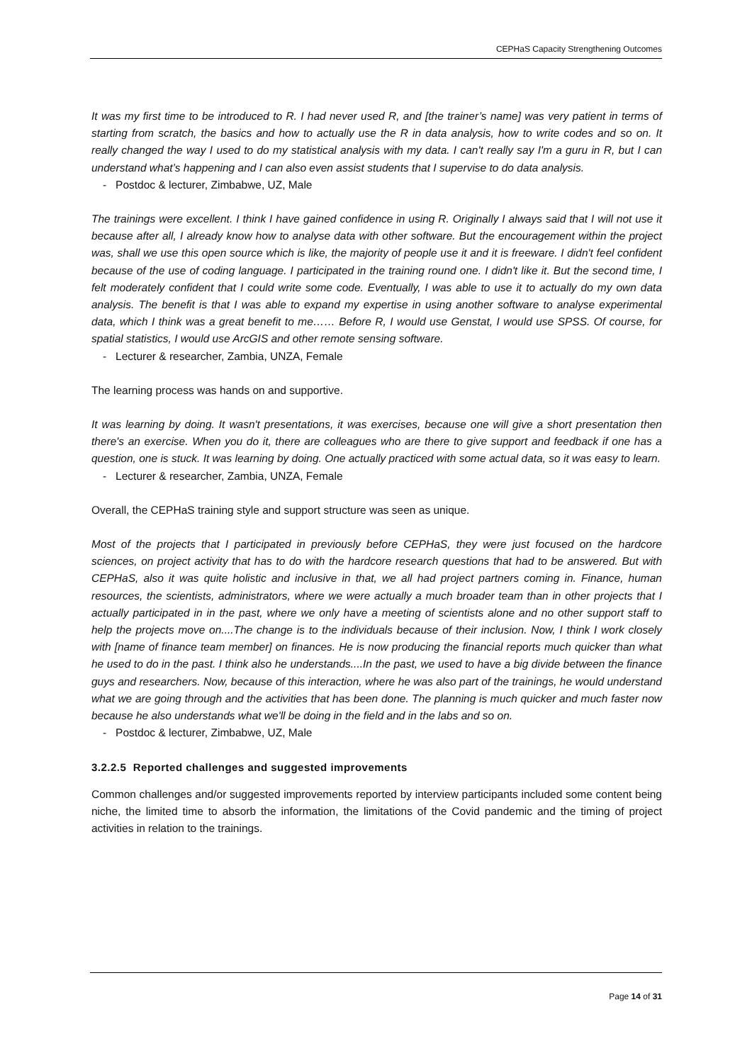CEPHaS Capacity Strengthening Outcomes
It was my first time to be introduced to R. I had never used R, and [the trainer’s name] was very patient in terms of starting from scratch, the basics and how to actually use the R in data analysis, how to write codes and so on. It really changed the way I used to do my statistical analysis with my data. I can't really say I'm a guru in R, but I can understand what’s happening and I can also even assist students that I supervise to do data analysis.
- Postdoc & lecturer, Zimbabwe, UZ, Male
The trainings were excellent. I think I have gained confidence in using R. Originally I always said that I will not use it because after all, I already know how to analyse data with other software. But the encouragement within the project was, shall we use this open source which is like, the majority of people use it and it is freeware. I didn't feel confident because of the use of coding language. I participated in the training round one. I didn't like it. But the second time, I felt moderately confident that I could write some code. Eventually, I was able to use it to actually do my own data analysis. The benefit is that I was able to expand my expertise in using another software to analyse experimental data, which I think was a great benefit to me…… Before R, I would use Genstat, I would use SPSS. Of course, for spatial statistics, I would use ArcGIS and other remote sensing software.
- Lecturer & researcher, Zambia, UNZA, Female
The learning process was hands on and supportive.
It was learning by doing. It wasn't presentations, it was exercises, because one will give a short presentation then there's an exercise. When you do it, there are colleagues who are there to give support and feedback if one has a question, one is stuck. It was learning by doing. One actually practiced with some actual data, so it was easy to learn.
- Lecturer & researcher, Zambia, UNZA, Female
Overall, the CEPHaS training style and support structure was seen as unique.
Most of the projects that I participated in previously before CEPHaS, they were just focused on the hardcore sciences, on project activity that has to do with the hardcore research questions that had to be answered. But with CEPHaS, also it was quite holistic and inclusive in that, we all had project partners coming in. Finance, human resources, the scientists, administrators, where we were actually a much broader team than in other projects that I actually participated in in the past, where we only have a meeting of scientists alone and no other support staff to help the projects move on....The change is to the individuals because of their inclusion. Now, I think I work closely with [name of finance team member] on finances. He is now producing the financial reports much quicker than what he used to do in the past. I think also he understands....In the past, we used to have a big divide between the finance guys and researchers. Now, because of this interaction, where he was also part of the trainings, he would understand what we are going through and the activities that has been done. The planning is much quicker and much faster now because he also understands what we'll be doing in the field and in the labs and so on.
- Postdoc & lecturer, Zimbabwe, UZ, Male
3.2.2.5 Reported challenges and suggested improvements
Common challenges and/or suggested improvements reported by interview participants included some content being niche, the limited time to absorb the information, the limitations of the Covid pandemic and the timing of project activities in relation to the trainings.
Page 14 of 31